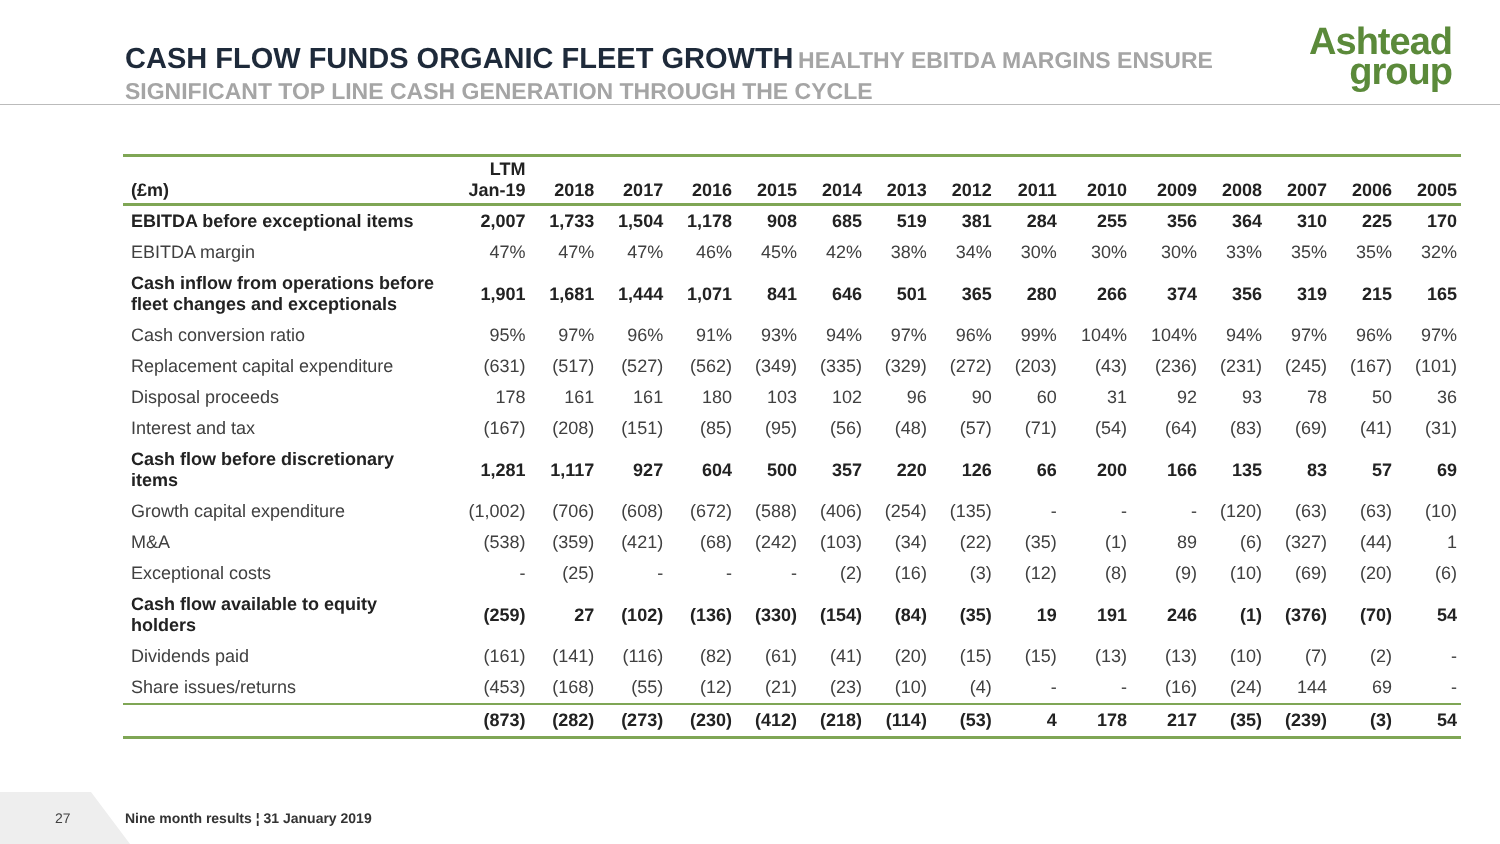CASH FLOW FUNDS ORGANIC FLEET GROWTH HEALTHY EBITDA MARGINS ENSURE SIGNIFICANT TOP LINE CASH GENERATION THROUGH THE CYCLE
Ashtead
group
| (£m) | LTM Jan-19 | 2018 | 2017 | 2016 | 2015 | 2014 | 2013 | 2012 | 2011 | 2010 | 2009 | 2008 | 2007 | 2006 | 2005 |
| --- | --- | --- | --- | --- | --- | --- | --- | --- | --- | --- | --- | --- | --- | --- | --- |
| EBITDA before exceptional items | 2,007 | 1,733 | 1,504 | 1,178 | 908 | 685 | 519 | 381 | 284 | 255 | 356 | 364 | 310 | 225 | 170 |
| EBITDA margin | 47% | 47% | 47% | 46% | 45% | 42% | 38% | 34% | 30% | 30% | 30% | 33% | 35% | 35% | 32% |
| Cash inflow from operations before fleet changes and exceptionals | 1,901 | 1,681 | 1,444 | 1,071 | 841 | 646 | 501 | 365 | 280 | 266 | 374 | 356 | 319 | 215 | 165 |
| Cash conversion ratio | 95% | 97% | 96% | 91% | 93% | 94% | 97% | 96% | 99% | 104% | 104% | 94% | 97% | 96% | 97% |
| Replacement capital expenditure | (631) | (517) | (527) | (562) | (349) | (335) | (329) | (272) | (203) | (43) | (236) | (231) | (245) | (167) | (101) |
| Disposal proceeds | 178 | 161 | 161 | 180 | 103 | 102 | 96 | 90 | 60 | 31 | 92 | 93 | 78 | 50 | 36 |
| Interest and tax | (167) | (208) | (151) | (85) | (95) | (56) | (48) | (57) | (71) | (54) | (64) | (83) | (69) | (41) | (31) |
| Cash flow before discretionary items | 1,281 | 1,117 | 927 | 604 | 500 | 357 | 220 | 126 | 66 | 200 | 166 | 135 | 83 | 57 | 69 |
| Growth capital expenditure | (1,002) | (706) | (608) | (672) | (588) | (406) | (254) | (135) | - | - | - | (120) | (63) | (63) | (10) |
| M&A | (538) | (359) | (421) | (68) | (242) | (103) | (34) | (22) | (35) | (1) | 89 | (6) | (327) | (44) | 1 |
| Exceptional costs | - | (25) | - | - | - | (2) | (16) | (3) | (12) | (8) | (9) | (10) | (69) | (20) | (6) |
| Cash flow available to equity holders | (259) | 27 | (102) | (136) | (330) | (154) | (84) | (35) | 19 | 191 | 246 | (1) | (376) | (70) | 54 |
| Dividends paid | (161) | (141) | (116) | (82) | (61) | (41) | (20) | (15) | (15) | (13) | (13) | (10) | (7) | (2) | - |
| Share issues/returns | (453) | (168) | (55) | (12) | (21) | (23) | (10) | (4) | - | - | (16) | (24) | 144 | 69 | - |
| | (873) | (282) | (273) | (230) | (412) | (218) | (114) | (53) | 4 | 178 | 217 | (35) | (239) | (3) | 54 |
27
Nine month results ¦ 31 January 2019